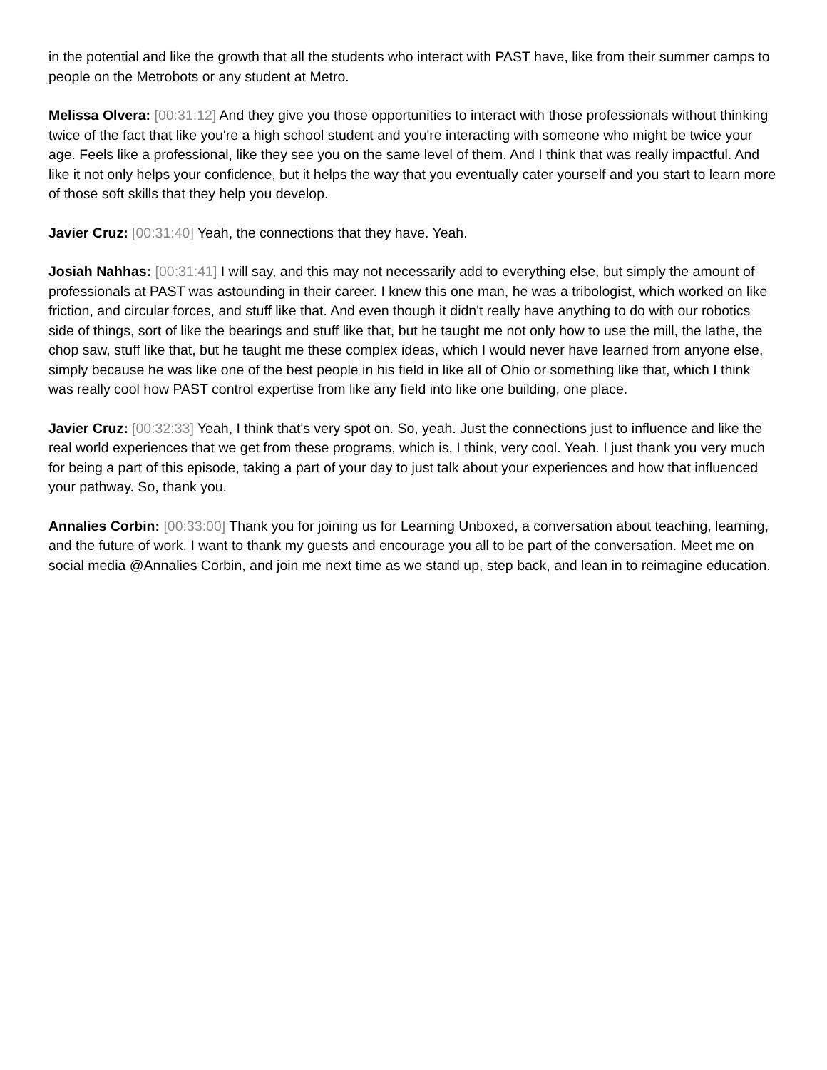in the potential and like the growth that all the students who interact with PAST have, like from their summer camps to people on the Metrobots or any student at Metro.
Melissa Olvera: [00:31:12] And they give you those opportunities to interact with those professionals without thinking twice of the fact that like you're a high school student and you're interacting with someone who might be twice your age. Feels like a professional, like they see you on the same level of them. And I think that was really impactful. And like it not only helps your confidence, but it helps the way that you eventually cater yourself and you start to learn more of those soft skills that they help you develop.
Javier Cruz: [00:31:40] Yeah, the connections that they have. Yeah.
Josiah Nahhas: [00:31:41] I will say, and this may not necessarily add to everything else, but simply the amount of professionals at PAST was astounding in their career. I knew this one man, he was a tribologist, which worked on like friction, and circular forces, and stuff like that. And even though it didn't really have anything to do with our robotics side of things, sort of like the bearings and stuff like that, but he taught me not only how to use the mill, the lathe, the chop saw, stuff like that, but he taught me these complex ideas, which I would never have learned from anyone else, simply because he was like one of the best people in his field in like all of Ohio or something like that, which I think was really cool how PAST control expertise from like any field into like one building, one place.
Javier Cruz: [00:32:33] Yeah, I think that's very spot on. So, yeah. Just the connections just to influence and like the real world experiences that we get from these programs, which is, I think, very cool. Yeah. I just thank you very much for being a part of this episode, taking a part of your day to just talk about your experiences and how that influenced your pathway. So, thank you.
Annalies Corbin: [00:33:00] Thank you for joining us for Learning Unboxed, a conversation about teaching, learning, and the future of work. I want to thank my guests and encourage you all to be part of the conversation. Meet me on social media @Annalies Corbin, and join me next time as we stand up, step back, and lean in to reimagine education.